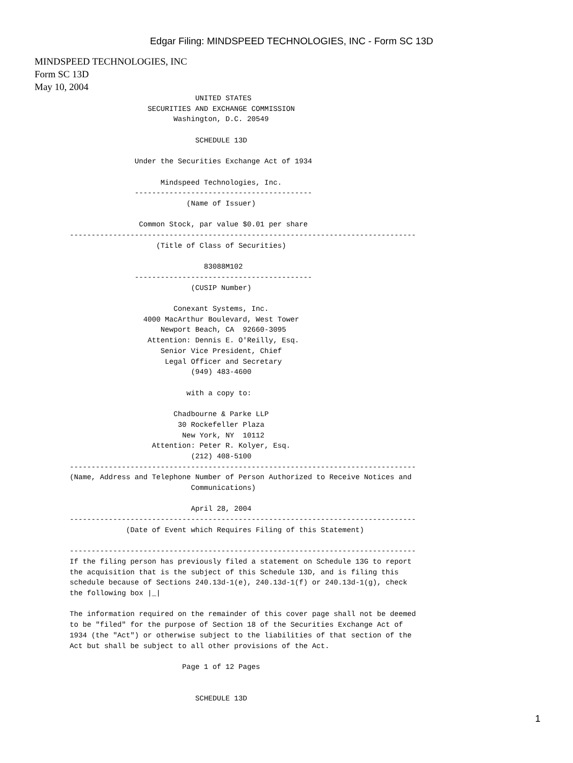Edgar Filing: MINDSPEED TECHNOLOGIES, INC - Form SC 13D
MINDSPEED TECHNOLOGIES, INC
Form SC 13D
May 10, 2004
                             UNITED STATES
                  SECURITIES AND EXCHANGE COMMISSION
                        Washington, D.C. 20549

                             SCHEDULE 13D

               Under the Securities Exchange Act of 1934

                     Mindspeed Technologies, Inc.
               -----------------------------------------
                           (Name of Issuer)

                Common Stock, par value $0.01 per share
--------------------------------------------------------------------------------
                    (Title of Class of Securities)

                               83088M102
               -----------------------------------------
                            (CUSIP Number)

                        Conexant Systems, Inc.
                 4000 MacArthur Boulevard, West Tower
                     Newport Beach, CA  92660-3095
                  Attention: Dennis E. O'Reilly, Esq.
                     Senior Vice President, Chief
                      Legal Officer and Secretary
                            (949) 483-4600

                           with a copy to:

                        Chadbourne & Parke LLP
                         30 Rockefeller Plaza
                          New York, NY  10112
                   Attention: Peter R. Kolyer, Esq.
                            (212) 408-5100
--------------------------------------------------------------------------------
(Name, Address and Telephone Number of Person Authorized to Receive Notices and
                            Communications)

                            April 28, 2004
--------------------------------------------------------------------------------
             (Date of Event which Requires Filing of this Statement)

--------------------------------------------------------------------------------
If the filing person has previously filed a statement on Schedule 13G to report
the acquisition that is the subject of this Schedule 13D, and is filing this
schedule because of Sections 240.13d-1(e), 240.13d-1(f) or 240.13d-1(g), check
the following box |_|

The information required on the remainder of this cover page shall not be deemed
to be "filed" for the purpose of Section 18 of the Securities Exchange Act of
1934 (the "Act") or otherwise subject to the liabilities of that section of the
Act but shall be subject to all other provisions of the Act.

                          Page 1 of 12 Pages


                             SCHEDULE 13D
1